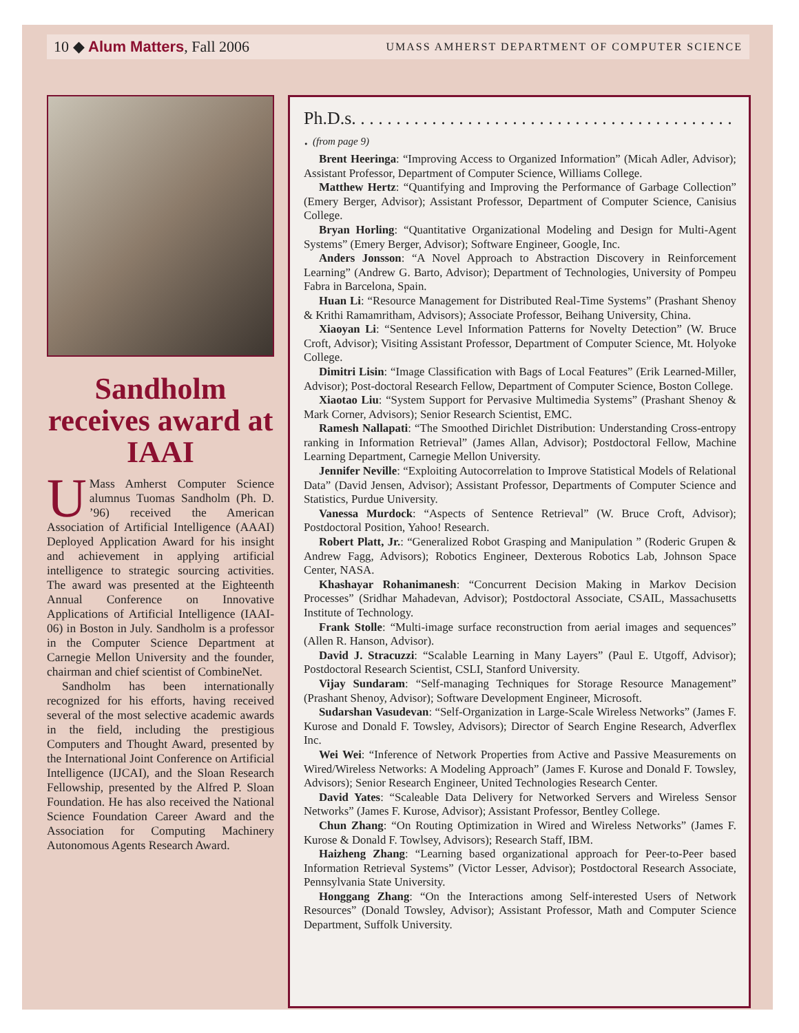10 ◆ Alum Matters, Fall 2006 UMASS AMHERST DEPARTMENT OF COMPUTER SCIENCE
Sandholm receives award at IAAI
UMass Amherst Computer Science alumnus Tuomas Sandholm (Ph. D. ’96) received the American Association of Artificial Intelligence (AAAI) Deployed Application Award for his insight and achievement in applying artificial intelligence to strategic sourcing activities. The award was presented at the Eighteenth Annual Conference on Innovative Applications of Artificial Intelligence (IAAI-06) in Boston in July. Sandholm is a professor in the Computer Science Department at Carnegie Mellon University and the founder, chairman and chief scientist of CombineNet.
Sandholm has been internationally recognized for his efforts, having received several of the most selective academic awards in the field, including the prestigious Computers and Thought Award, presented by the International Joint Conference on Artificial Intelligence (IJCAI), and the Sloan Research Fellowship, presented by the Alfred P. Sloan Foundation. He has also received the National Science Foundation Career Award and the Association for Computing Machinery Autonomous Agents Research Award.
Ph.D.s. . . . . . . . . . . . . . . . . . . . . . . . . . . . . . . . . . . . . . . . . . . . (from page 9)
Brent Heeringa: “Improving Access to Organized Information” (Micah Adler, Advisor); Assistant Professor, Department of Computer Science, Williams College.
Matthew Hertz: “Quantifying and Improving the Performance of Garbage Collection” (Emery Berger, Advisor); Assistant Professor, Department of Computer Science, Canisius College.
Bryan Horling: “Quantitative Organizational Modeling and Design for Multi-Agent Systems” (Emery Berger, Advisor); Software Engineer, Google, Inc.
Anders Jonsson: “A Novel Approach to Abstraction Discovery in Reinforcement Learning” (Andrew G. Barto, Advisor); Department of Technologies, University of Pompeu Fabra in Barcelona, Spain.
Huan Li: “Resource Management for Distributed Real-Time Systems” (Prashant Shenoy & Krithi Ramamritham, Advisors); Associate Professor, Beihang University, China.
Xiaoyan Li: “Sentence Level Information Patterns for Novelty Detection” (W. Bruce Croft, Advisor); Visiting Assistant Professor, Department of Computer Science, Mt. Holyoke College.
Dimitri Lisin: “Image Classification with Bags of Local Features” (Erik Learned-Miller, Advisor); Post-doctoral Research Fellow, Department of Computer Science, Boston College.
Xiaotao Liu: “System Support for Pervasive Multimedia Systems” (Prashant Shenoy & Mark Corner, Advisors); Senior Research Scientist, EMC.
Ramesh Nallapati: “The Smoothed Dirichlet Distribution: Understanding Cross-entropy ranking in Information Retrieval” (James Allan, Advisor); Postdoctoral Fellow, Machine Learning Department, Carnegie Mellon University.
Jennifer Neville: “Exploiting Autocorrelation to Improve Statistical Models of Relational Data” (David Jensen, Advisor); Assistant Professor, Departments of Computer Science and Statistics, Purdue University.
Vanessa Murdock: “Aspects of Sentence Retrieval” (W. Bruce Croft, Advisor); Postdoctoral Position, Yahoo! Research.
Robert Platt, Jr.: “Generalized Robot Grasping and Manipulation ” (Roderic Grupen & Andrew Fagg, Advisors); Robotics Engineer, Dexterous Robotics Lab, Johnson Space Center, NASA.
Khashayar Rohanimanesh: “Concurrent Decision Making in Markov Decision Processes” (Sridhar Mahadevan, Advisor); Postdoctoral Associate, CSAIL, Massachusetts Institute of Technology.
Frank Stolle: “Multi-image surface reconstruction from aerial images and sequences” (Allen R. Hanson, Advisor).
David J. Stracuzzi: “Scalable Learning in Many Layers” (Paul E. Utgoff, Advisor); Postdoctoral Research Scientist, CSLI, Stanford University.
Vijay Sundaram: “Self-managing Techniques for Storage Resource Management” (Prashant Shenoy, Advisor); Software Development Engineer, Microsoft.
Sudarshan Vasudevan: “Self-Organization in Large-Scale Wireless Networks” (James F. Kurose and Donald F. Towsley, Advisors); Director of Search Engine Research, Adverflex Inc.
Wei Wei: “Inference of Network Properties from Active and Passive Measurements on Wired/Wireless Networks: A Modeling Approach” (James F. Kurose and Donald F. Towsley, Advisors); Senior Research Engineer, United Technologies Research Center.
David Yates: “Scaleable Data Delivery for Networked Servers and Wireless Sensor Networks” (James F. Kurose, Advisor); Assistant Professor, Bentley College.
Chun Zhang: “On Routing Optimization in Wired and Wireless Networks” (James F. Kurose & Donald F. Towlsey, Advisors); Research Staff, IBM.
Haizheng Zhang: “Learning based organizational approach for Peer-to-Peer based Information Retrieval Systems” (Victor Lesser, Advisor); Postdoctoral Research Associate, Pennsylvania State University.
Honggang Zhang: “On the Interactions among Self-interested Users of Network Resources” (Donald Towsley, Advisor); Assistant Professor, Math and Computer Science Department, Suffolk University.